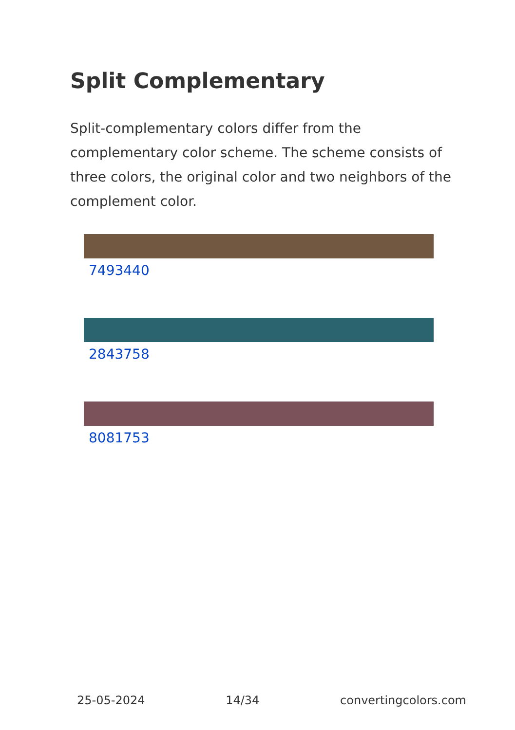Split Complementary
Split-complementary colors differ from the complementary color scheme. The scheme consists of three colors, the original color and two neighbors of the complement color.
7493440
2843758
8081753
25-05-2024 14/34 convertingcolors.com